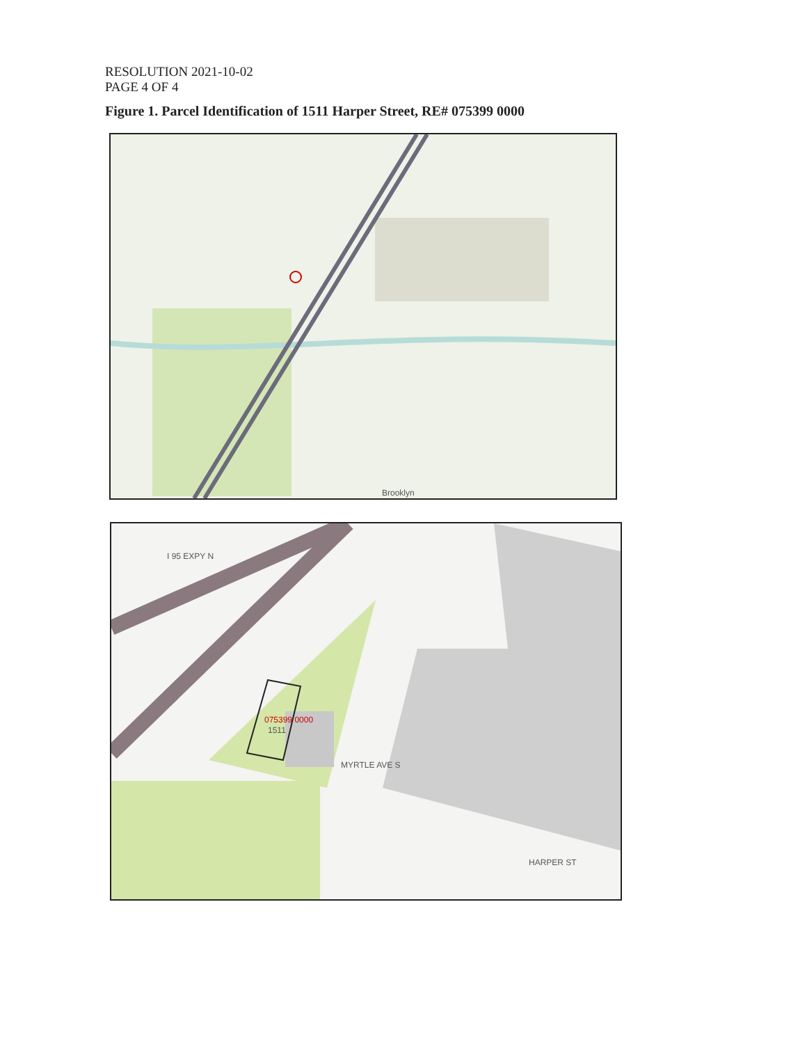RESOLUTION 2021-10-02
PAGE 4 OF 4
Figure 1. Parcel Identification of 1511 Harper Street, RE# 075399 0000
Brooklyn
I 95 EXPY N
075399 0000
1511
MYRTLE AVE S
HARPER ST